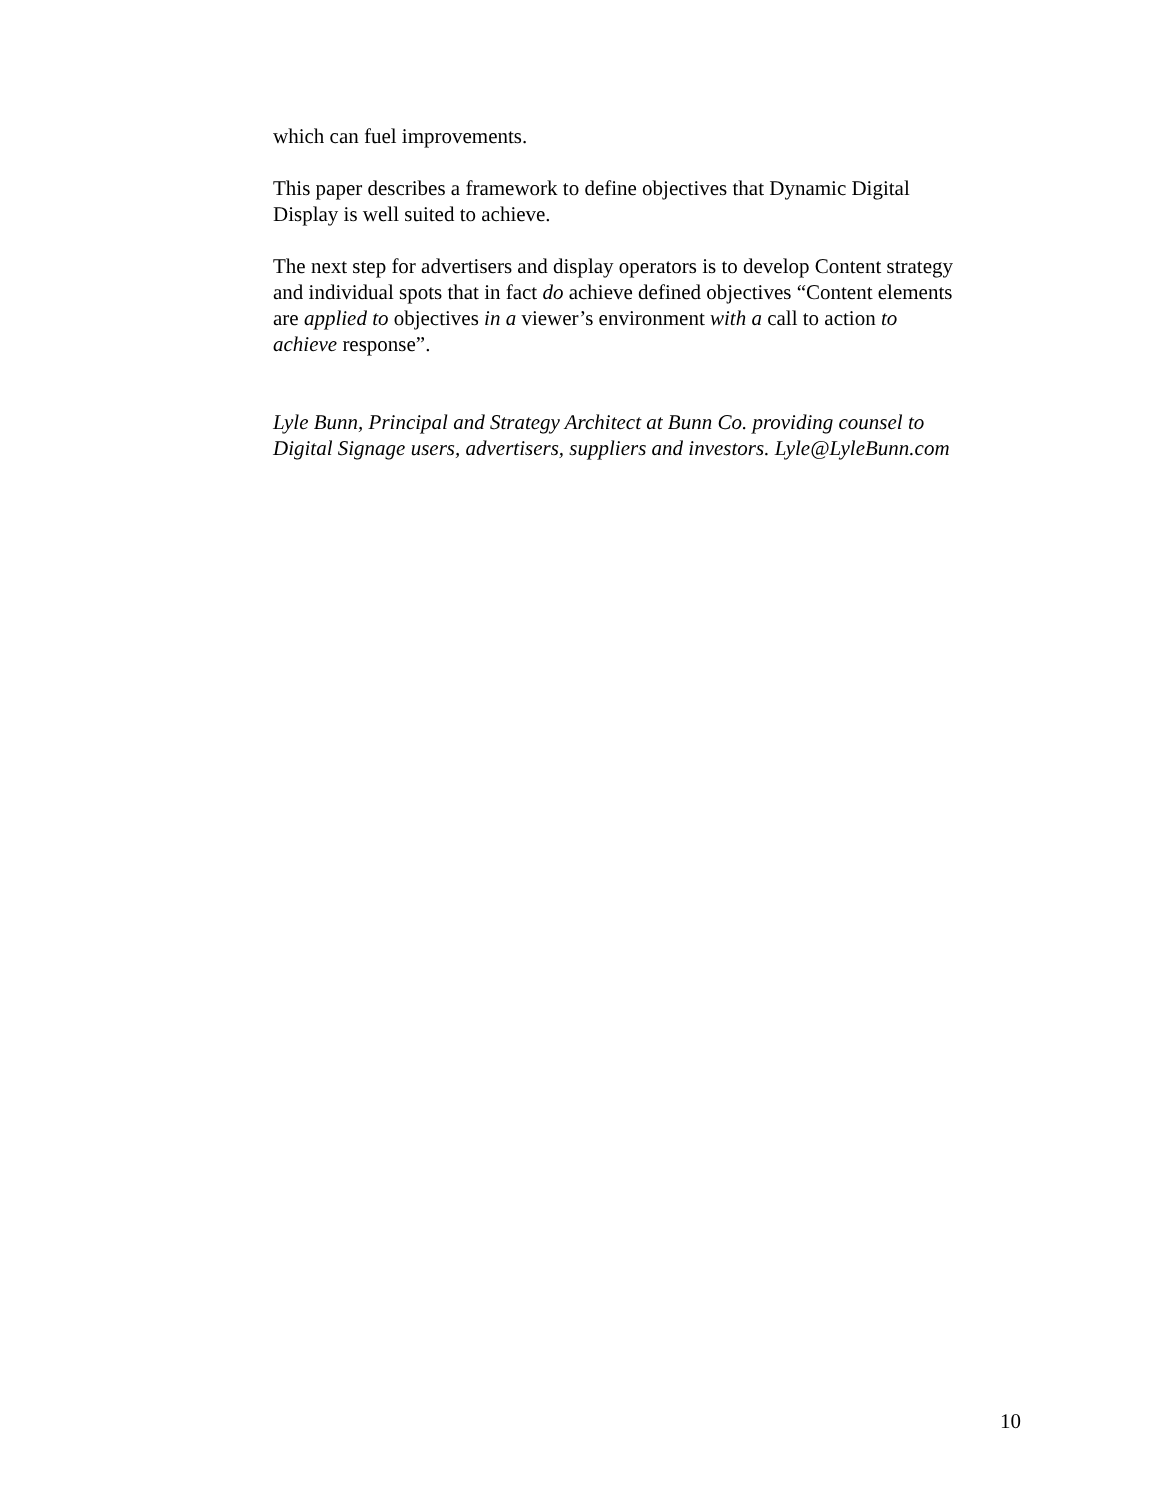which can fuel improvements.
This paper describes a framework to define objectives that Dynamic Digital
Display is well suited to achieve.
The next step for advertisers and display operators is to develop Content strategy
and individual spots that in fact do achieve defined objectives “Content elements
are applied to objectives in a viewer’s environment with a call to action to
achieve response”.
Lyle Bunn, Principal and Strategy Architect at Bunn Co. providing counsel to
Digital Signage users, advertisers, suppliers and investors. Lyle@LyleBunn.com
10